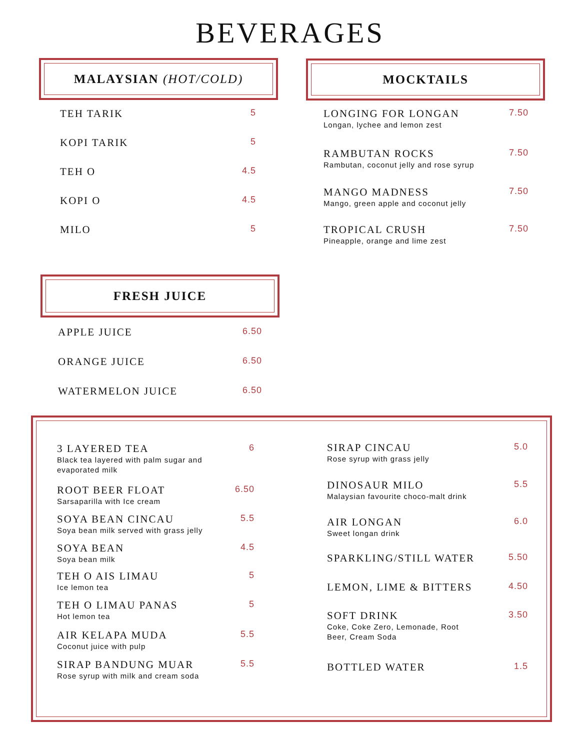BEVERAGES
MALAYSIAN (HOT/COLD) MOCKTAILS
TEH TARIK 5
KOPI TARIK 5
TEH O 4.5
KOPI O 4.5
MILO 5
LONGING FOR LONGAN
Longan, lychee and lemon zest
7.50
RAMBUTAN ROCKS
Rambutan, coconut jelly and rose syrup
7.50
MANGO MADNESS
Mango, green apple and coconut jelly
7.50
TROPICAL CRUSH
Pineapple, orange and lime zest
7.50
FRESH JUICE
APPLE JUICE 6.50
ORANGE JUICE 6.50
WATERMELON JUICE 6.50
3 LAYERED TEA
Black tea layered with palm sugar and
evaporated milk
6
ROOT BEER FLOAT
Sarsaparilla with Ice cream
6.50
SOYA BEAN CINCAU
Soya bean milk served with grass jelly
5.5
SOYA BEAN
Soya bean milk
4.5
TEH O AIS LIMAU
Ice lemon tea
5
TEH O LIMAU PANAS
Hot lemon tea
5
AIR KELAPA MUDA
Coconut juice with pulp
5.5
SIRAP BANDUNG MUAR
Rose syrup with milk and cream soda
5.5
SIRAP CINCAU
Rose syrup with grass jelly
5.0
DINOSAUR MILO
Malaysian favourite choco-malt drink
5.5
AIR LONGAN
Sweet longan drink
6.0
SPARKLING/STILL WATER 5.50
LEMON, LIME & BITTERS 4.50
SOFT DRINK
Coke, Coke Zero, Lemonade, Root
Beer, Cream Soda
3.50
BOTTLED WATER 1.5